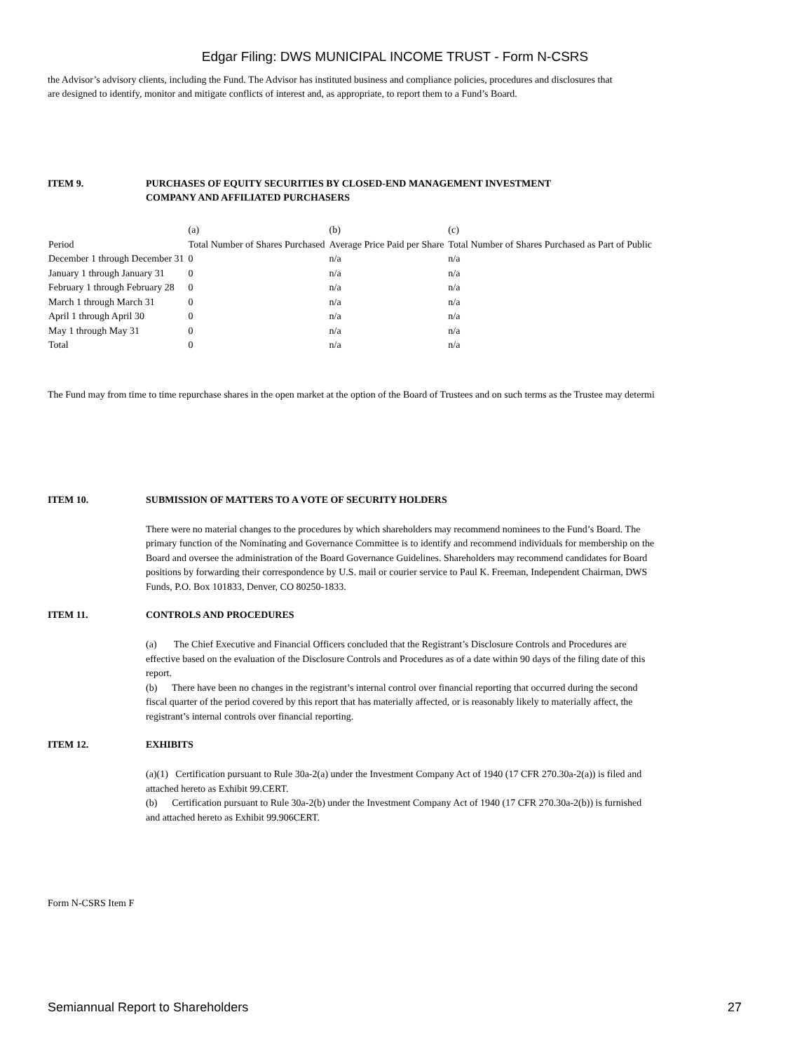Edgar Filing: DWS MUNICIPAL INCOME TRUST - Form N-CSRS
the Advisor’s advisory clients, including the Fund. The Advisor has instituted business and compliance policies, procedures and disclosures that
are designed to identify, monitor and mitigate conflicts of interest and, as appropriate, to report them to a Fund’s Board.
ITEM 9. PURCHASES OF EQUITY SECURITIES BY CLOSED-END MANAGEMENT INVESTMENT
COMPANY AND AFFILIATED PURCHASERS
| | (a) | (b) | (c) |
| Period | Total Number of Shares Purchased | Average Price Paid per Share | Total Number of Shares Purchased as Part of Public |
| December 1 through December 31 | 0 | n/a | n/a |
| January 1 through January 31 | 0 | n/a | n/a |
| February 1 through February 28 | 0 | n/a | n/a |
| March 1 through March 31 | 0 | n/a | n/a |
| April 1 through April 30 | 0 | n/a | n/a |
| May 1 through May 31 | 0 | n/a | n/a |
| Total | 0 | n/a | n/a |
The Fund may from time to time repurchase shares in the open market at the option of the Board of Trustees and on such terms as the Trustee may determi
ITEM 10. SUBMISSION OF MATTERS TO A VOTE OF SECURITY HOLDERS
There were no material changes to the procedures by which shareholders may recommend nominees to the Fund’s Board. The primary function of the Nominating and Governance Committee is to identify and recommend individuals for membership on the Board and oversee the administration of the Board Governance Guidelines. Shareholders may recommend candidates for Board positions by forwarding their correspondence by U.S. mail or courier service to Paul K. Freeman, Independent Chairman, DWS Funds, P.O. Box 101833, Denver, CO 80250-1833.
ITEM 11. CONTROLS AND PROCEDURES
(a) The Chief Executive and Financial Officers concluded that the Registrant’s Disclosure Controls and Procedures are effective based on the evaluation of the Disclosure Controls and Procedures as of a date within 90 days of the filing date of this report.
(b) There have been no changes in the registrant’s internal control over financial reporting that occurred during the second fiscal quarter of the period covered by this report that has materially affected, or is reasonably likely to materially affect, the registrant’s internal controls over financial reporting.
ITEM 12. EXHIBITS
(a)(1) Certification pursuant to Rule 30a-2(a) under the Investment Company Act of 1940 (17 CFR 270.30a-2(a)) is filed and attached hereto as Exhibit 99.CERT.
(b) Certification pursuant to Rule 30a-2(b) under the Investment Company Act of 1940 (17 CFR 270.30a-2(b)) is furnished and attached hereto as Exhibit 99.906CERT.
Form N-CSRS Item F
Semiannual Report to Shareholders 27